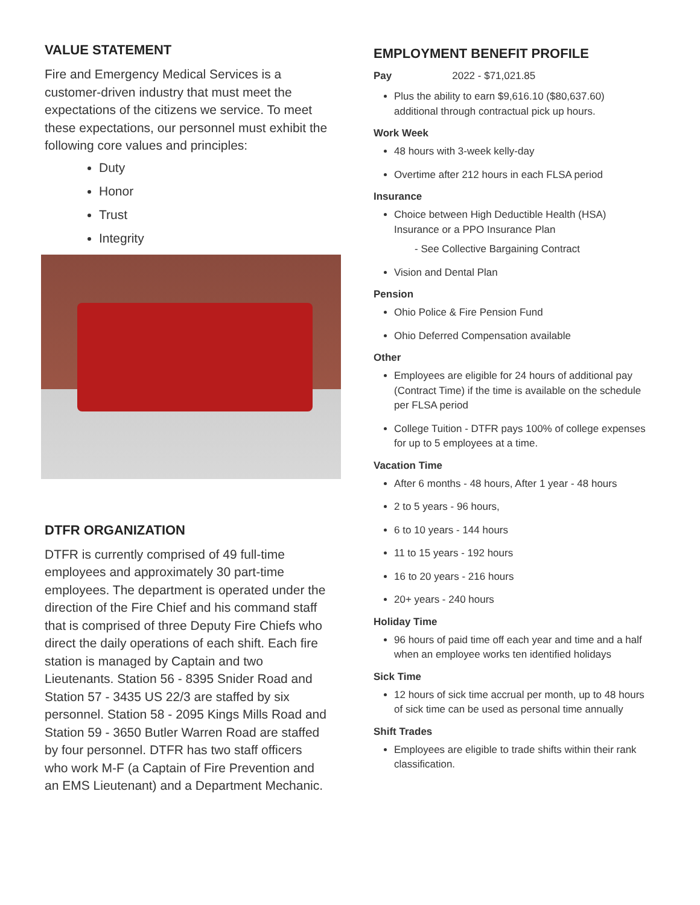VALUE STATEMENT
Fire and Emergency Medical Services is a customer-driven industry that must meet the expectations of the citizens we service. To meet these expectations, our personnel must exhibit the following core values and principles:
Duty
Honor
Trust
Integrity
DTFR ORGANIZATION
DTFR is currently comprised of 49 full-time employees and approximately 30 part-time employees. The department is operated under the direction of the Fire Chief and his command staff that is comprised of three Deputy Fire Chiefs who direct the daily operations of each shift. Each fire station is managed by Captain and two Lieutenants. Station 56 - 8395 Snider Road and Station 57 - 3435 US 22/3 are staffed by six personnel. Station 58 - 2095 Kings Mills Road and Station 59 - 3650 Butler Warren Road are staffed by four personnel. DTFR has two staff officers who work M-F (a Captain of Fire Prevention and an EMS Lieutenant) and a Department Mechanic.
EMPLOYMENT BENEFIT PROFILE
Pay 2022 - $71,021.85
Plus the ability to earn $9,616.10 ($80,637.60) additional through contractual pick up hours.
Work Week
48 hours with 3-week kelly-day
Overtime after 212 hours in each FLSA period
Insurance
Choice between High Deductible Health (HSA) Insurance or a PPO Insurance Plan
- See Collective Bargaining Contract
Vision and Dental Plan
Pension
Ohio Police & Fire Pension Fund
Ohio Deferred Compensation available
Other
Employees are eligible for 24 hours of additional pay (Contract Time) if the time is available on the schedule per FLSA period
College Tuition - DTFR pays 100% of college expenses for up to 5 employees at a time.
Vacation Time
After 6 months - 48 hours, After 1 year - 48 hours
2 to 5 years - 96 hours,
6 to 10 years - 144 hours
11 to 15 years - 192 hours
16 to 20 years - 216 hours
20+ years - 240 hours
Holiday Time
96 hours of paid time off each year and time and a half when an employee works ten identified holidays
Sick Time
12 hours of sick time accrual per month, up to 48 hours of sick time can be used as personal time annually
Shift Trades
Employees are eligible to trade shifts within their rank classification.